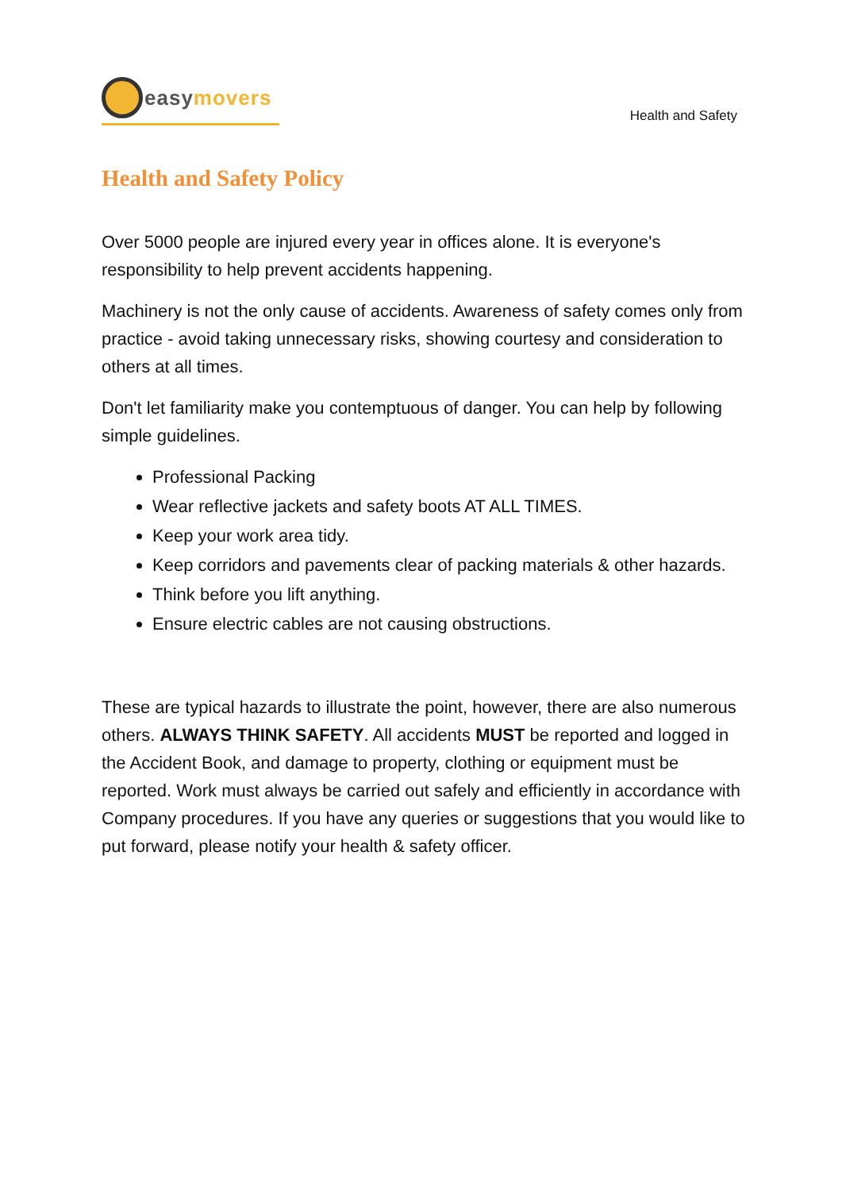easymovers
Health and Safety
Health and Safety Policy
Over 5000 people are injured every year in offices alone. It is everyone's responsibility to help prevent accidents happening.
Machinery is not the only cause of accidents. Awareness of safety comes only from practice - avoid taking unnecessary risks, showing courtesy and consideration to others at all times.
Don't let familiarity make you contemptuous of danger. You can help by following simple guidelines.
Professional Packing
Wear reflective jackets and safety boots AT ALL TIMES.
Keep your work area tidy.
Keep corridors and pavements clear of packing materials & other hazards.
Think before you lift anything.
Ensure electric cables are not causing obstructions.
These are typical hazards to illustrate the point, however, there are also numerous others. ALWAYS THINK SAFETY. All accidents MUST be reported and logged in the Accident Book, and damage to property, clothing or equipment must be reported. Work must always be carried out safely and efficiently in accordance with Company procedures. If you have any queries or suggestions that you would like to put forward, please notify your health & safety officer.